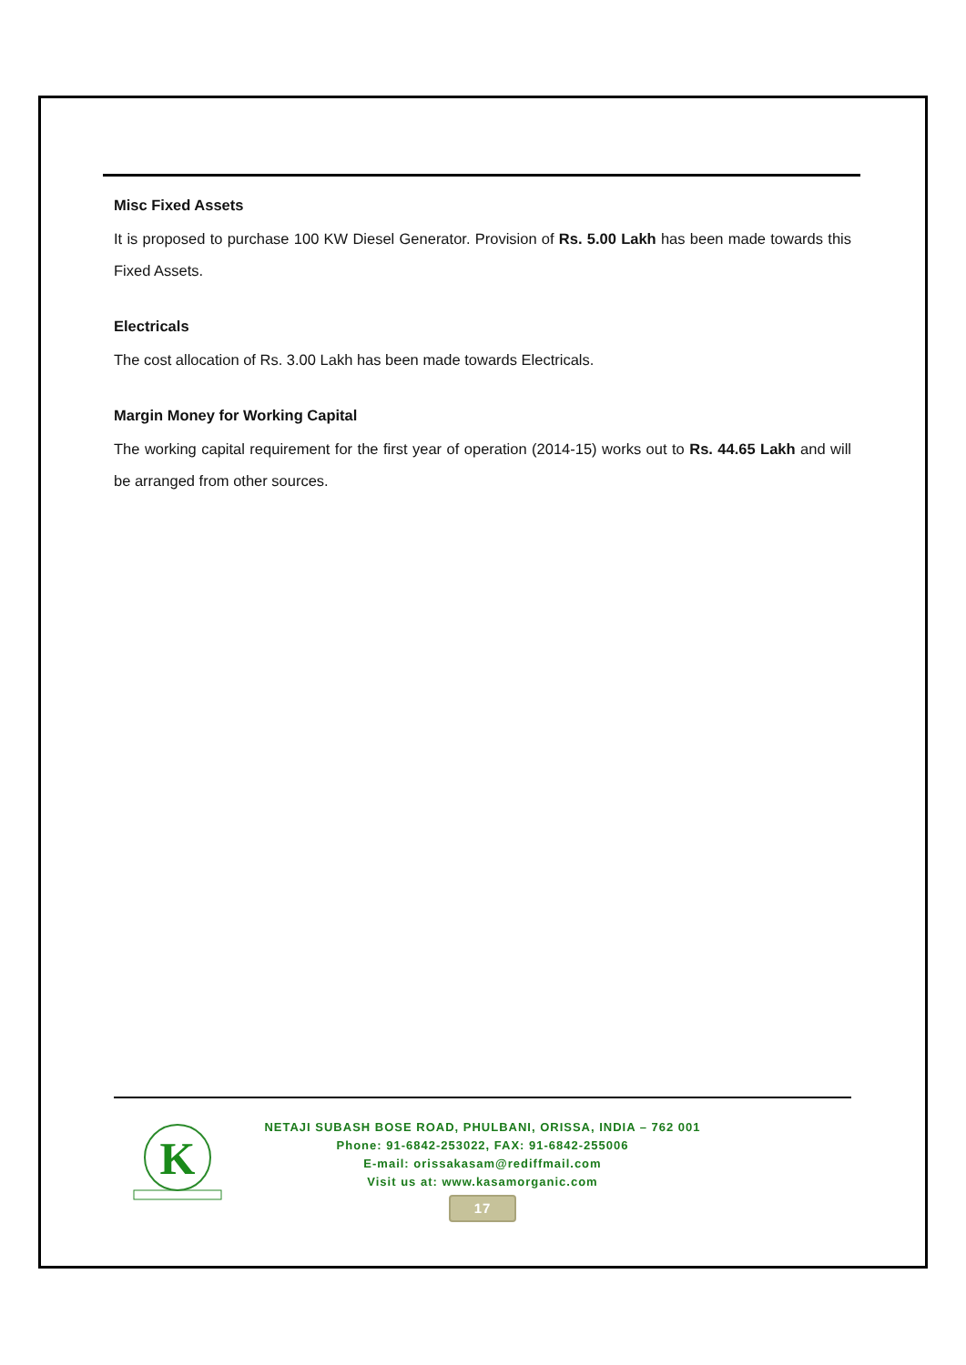Misc Fixed Assets
It is proposed to purchase 100 KW Diesel Generator. Provision of Rs. 5.00 Lakh has been made towards this Fixed Assets.
Electricals
The cost allocation of Rs. 3.00 Lakh has been made towards Electricals.
Margin Money for Working Capital
The working capital requirement for the first year of operation (2014-15) works out to Rs. 44.65 Lakh and will be arranged from other sources.
K
NETAJI SUBASH BOSE ROAD, PHULBANI, ORISSA, INDIA – 762 001
Phone: 91-6842-253022, FAX: 91-6842-255006
E-mail: orissakasam@rediffmail.com
Visit us at: www.kasamorganic.com
17